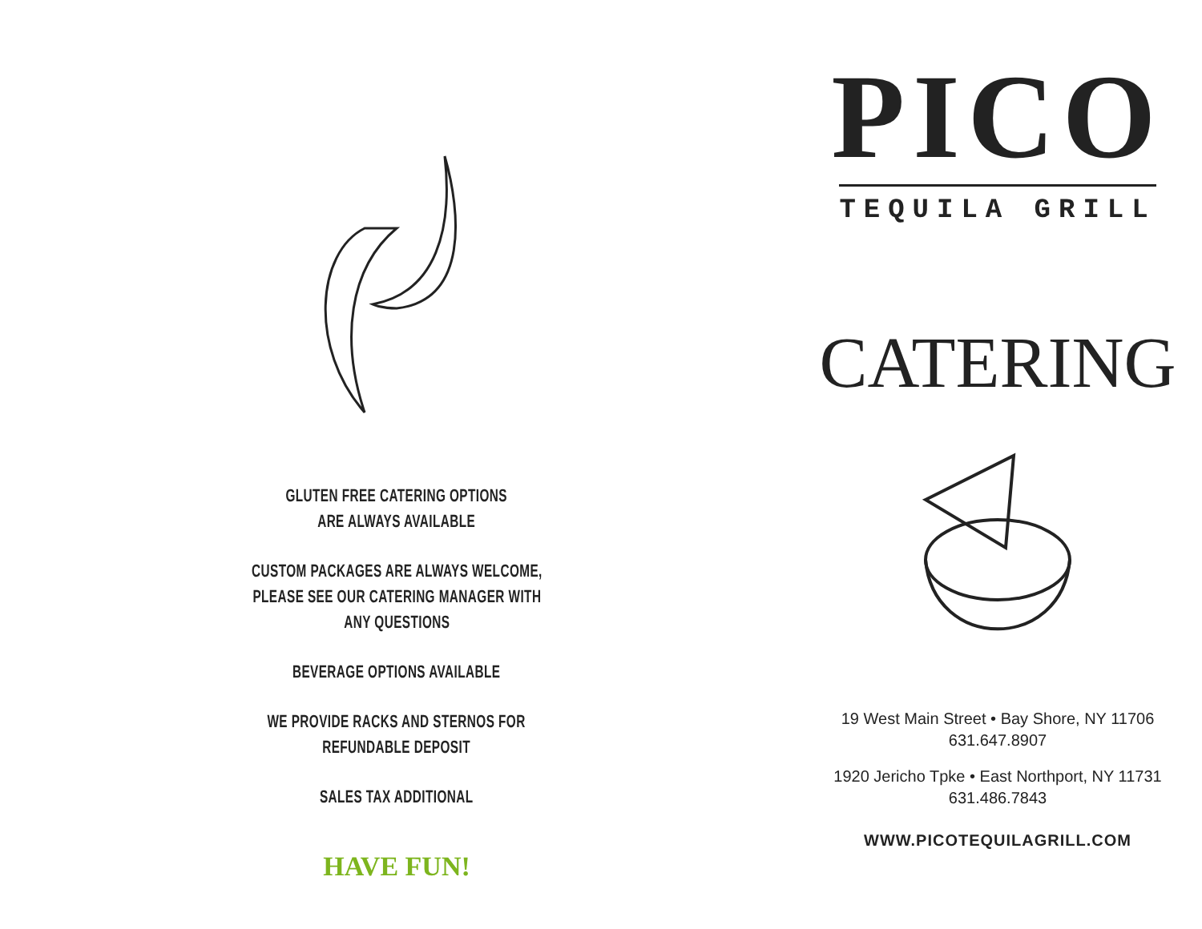GLUTEN FREE CATERING OPTIONS
ARE ALWAYS AVAILABLE
CUSTOM PACKAGES ARE ALWAYS WELCOME,
PLEASE SEE OUR CATERING MANAGER WITH
ANY QUESTIONS
BEVERAGE OPTIONS AVAILABLE
WE PROVIDE RACKS AND STERNOS FOR
REFUNDABLE DEPOSIT
SALES TAX ADDITIONAL
HAVE FUN!
PICO
TEQUILA GRILL
CATERING
19 West Main Street • Bay Shore, NY 11706
631.647.8907
1920 Jericho Tpke • East Northport, NY 11731
631.486.7843
WWW.PICOTEQUILAGRILL.COM